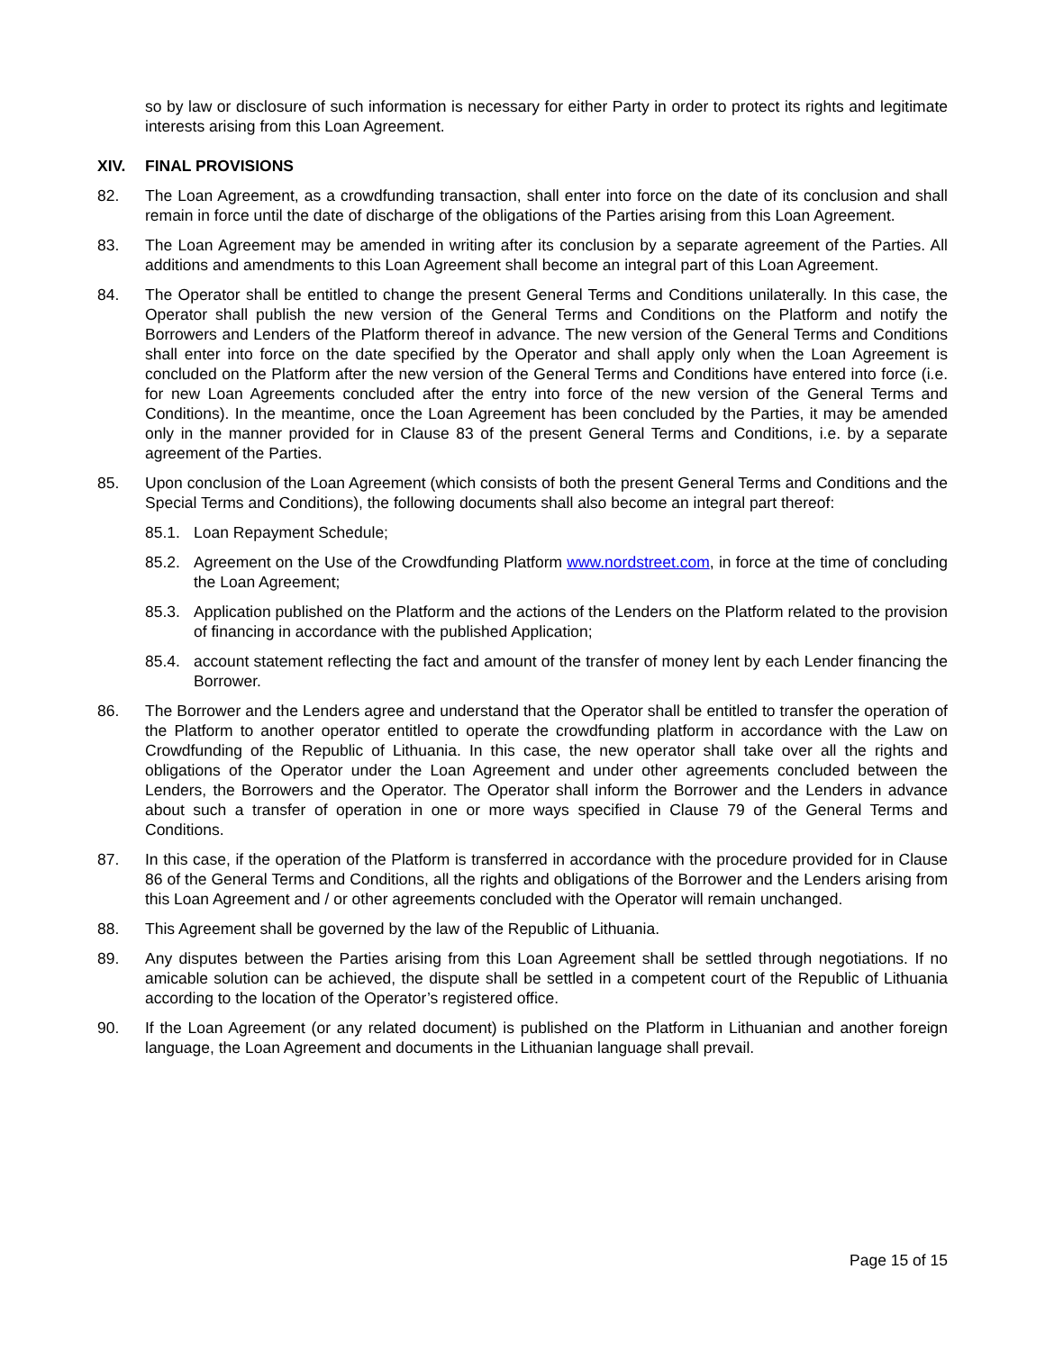so by law or disclosure of such information is necessary for either Party in order to protect its rights and legitimate interests arising from this Loan Agreement.
XIV. FINAL PROVISIONS
82. The Loan Agreement, as a crowdfunding transaction, shall enter into force on the date of its conclusion and shall remain in force until the date of discharge of the obligations of the Parties arising from this Loan Agreement.
83. The Loan Agreement may be amended in writing after its conclusion by a separate agreement of the Parties. All additions and amendments to this Loan Agreement shall become an integral part of this Loan Agreement.
84. The Operator shall be entitled to change the present General Terms and Conditions unilaterally. In this case, the Operator shall publish the new version of the General Terms and Conditions on the Platform and notify the Borrowers and Lenders of the Platform thereof in advance. The new version of the General Terms and Conditions shall enter into force on the date specified by the Operator and shall apply only when the Loan Agreement is concluded on the Platform after the new version of the General Terms and Conditions have entered into force (i.e. for new Loan Agreements concluded after the entry into force of the new version of the General Terms and Conditions). In the meantime, once the Loan Agreement has been concluded by the Parties, it may be amended only in the manner provided for in Clause 83 of the present General Terms and Conditions, i.e. by a separate agreement of the Parties.
85. Upon conclusion of the Loan Agreement (which consists of both the present General Terms and Conditions and the Special Terms and Conditions), the following documents shall also become an integral part thereof:
85.1. Loan Repayment Schedule;
85.2. Agreement on the Use of the Crowdfunding Platform www.nordstreet.com, in force at the time of concluding the Loan Agreement;
85.3. Application published on the Platform and the actions of the Lenders on the Platform related to the provision of financing in accordance with the published Application;
85.4. account statement reflecting the fact and amount of the transfer of money lent by each Lender financing the Borrower.
86. The Borrower and the Lenders agree and understand that the Operator shall be entitled to transfer the operation of the Platform to another operator entitled to operate the crowdfunding platform in accordance with the Law on Crowdfunding of the Republic of Lithuania. In this case, the new operator shall take over all the rights and obligations of the Operator under the Loan Agreement and under other agreements concluded between the Lenders, the Borrowers and the Operator. The Operator shall inform the Borrower and the Lenders in advance about such a transfer of operation in one or more ways specified in Clause 79 of the General Terms and Conditions.
87. In this case, if the operation of the Platform is transferred in accordance with the procedure provided for in Clause 86 of the General Terms and Conditions, all the rights and obligations of the Borrower and the Lenders arising from this Loan Agreement and / or other agreements concluded with the Operator will remain unchanged.
88. This Agreement shall be governed by the law of the Republic of Lithuania.
89. Any disputes between the Parties arising from this Loan Agreement shall be settled through negotiations. If no amicable solution can be achieved, the dispute shall be settled in a competent court of the Republic of Lithuania according to the location of the Operator’s registered office.
90. If the Loan Agreement (or any related document) is published on the Platform in Lithuanian and another foreign language, the Loan Agreement and documents in the Lithuanian language shall prevail.
Page 15 of 15